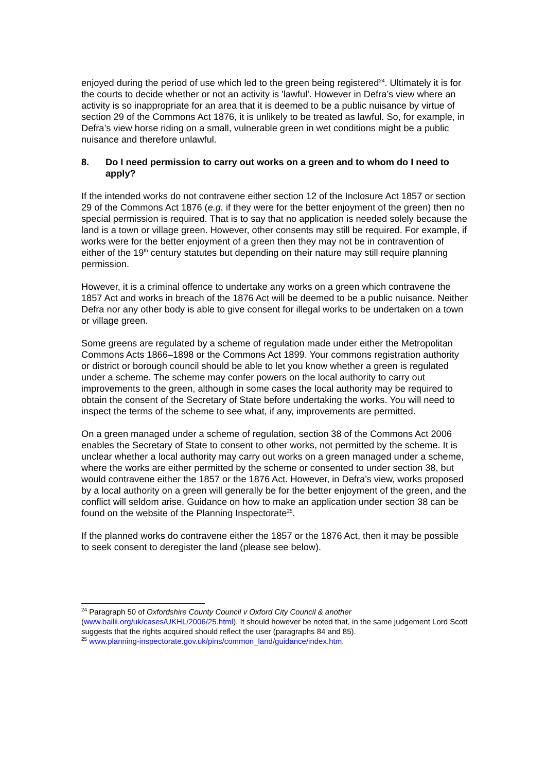enjoyed during the period of use which led to the green being registered<sup>24</sup>. Ultimately it is for the courts to decide whether or not an activity is 'lawful'. However in Defra’s view where an activity is so inappropriate for an area that it is deemed to be a public nuisance by virtue of section 29 of the Commons Act 1876, it is unlikely to be treated as lawful. So, for example, in Defra’s view horse riding on a small, vulnerable green in wet conditions might be a public nuisance and therefore unlawful.
8. Do I need permission to carry out works on a green and to whom do I need to apply?
If the intended works do not contravene either section 12 of the Inclosure Act 1857 or section 29 of the Commons Act 1876 (e.g. if they were for the better enjoyment of the green) then no special permission is required. That is to say that no application is needed solely because the land is a town or village green. However, other consents may still be required. For example, if works were for the better enjoyment of a green then they may not be in contravention of either of the 19<sup>th</sup> century statutes but depending on their nature may still require planning permission.
However, it is a criminal offence to undertake any works on a green which contravene the 1857 Act and works in breach of the 1876 Act will be deemed to be a public nuisance. Neither Defra nor any other body is able to give consent for illegal works to be undertaken on a town or village green.
Some greens are regulated by a scheme of regulation made under either the Metropolitan Commons Acts 1866–1898 or the Commons Act 1899. Your commons registration authority or district or borough council should be able to let you know whether a green is regulated under a scheme. The scheme may confer powers on the local authority to carry out improvements to the green, although in some cases the local authority may be required to obtain the consent of the Secretary of State before undertaking the works. You will need to inspect the terms of the scheme to see what, if any, improvements are permitted.
On a green managed under a scheme of regulation, section 38 of the Commons Act 2006 enables the Secretary of State to consent to other works, not permitted by the scheme. It is unclear whether a local authority may carry out works on a green managed under a scheme, where the works are either permitted by the scheme or consented to under section 38, but would contravene either the 1857 or the 1876 Act. However, in Defra’s view, works proposed by a local authority on a green will generally be for the better enjoyment of the green, and the conflict will seldom arise. Guidance on how to make an application under section 38 can be found on the website of the Planning Inspectorate<sup>25</sup>.
If the planned works do contravene either the 1857 or the 1876 Act, then it may be possible to seek consent to deregister the land (please see below).
<sup>24</sup> Paragraph 50 of Oxfordshire County Council v Oxford City Council & another (www.bailii.org/uk/cases/UKHL/2006/25.html). It should however be noted that, in the same judgement Lord Scott suggests that the rights acquired should reflect the user (paragraphs 84 and 85).
<sup>25</sup> www.planning-inspectorate.gov.uk/pins/common_land/guidance/index.htm.